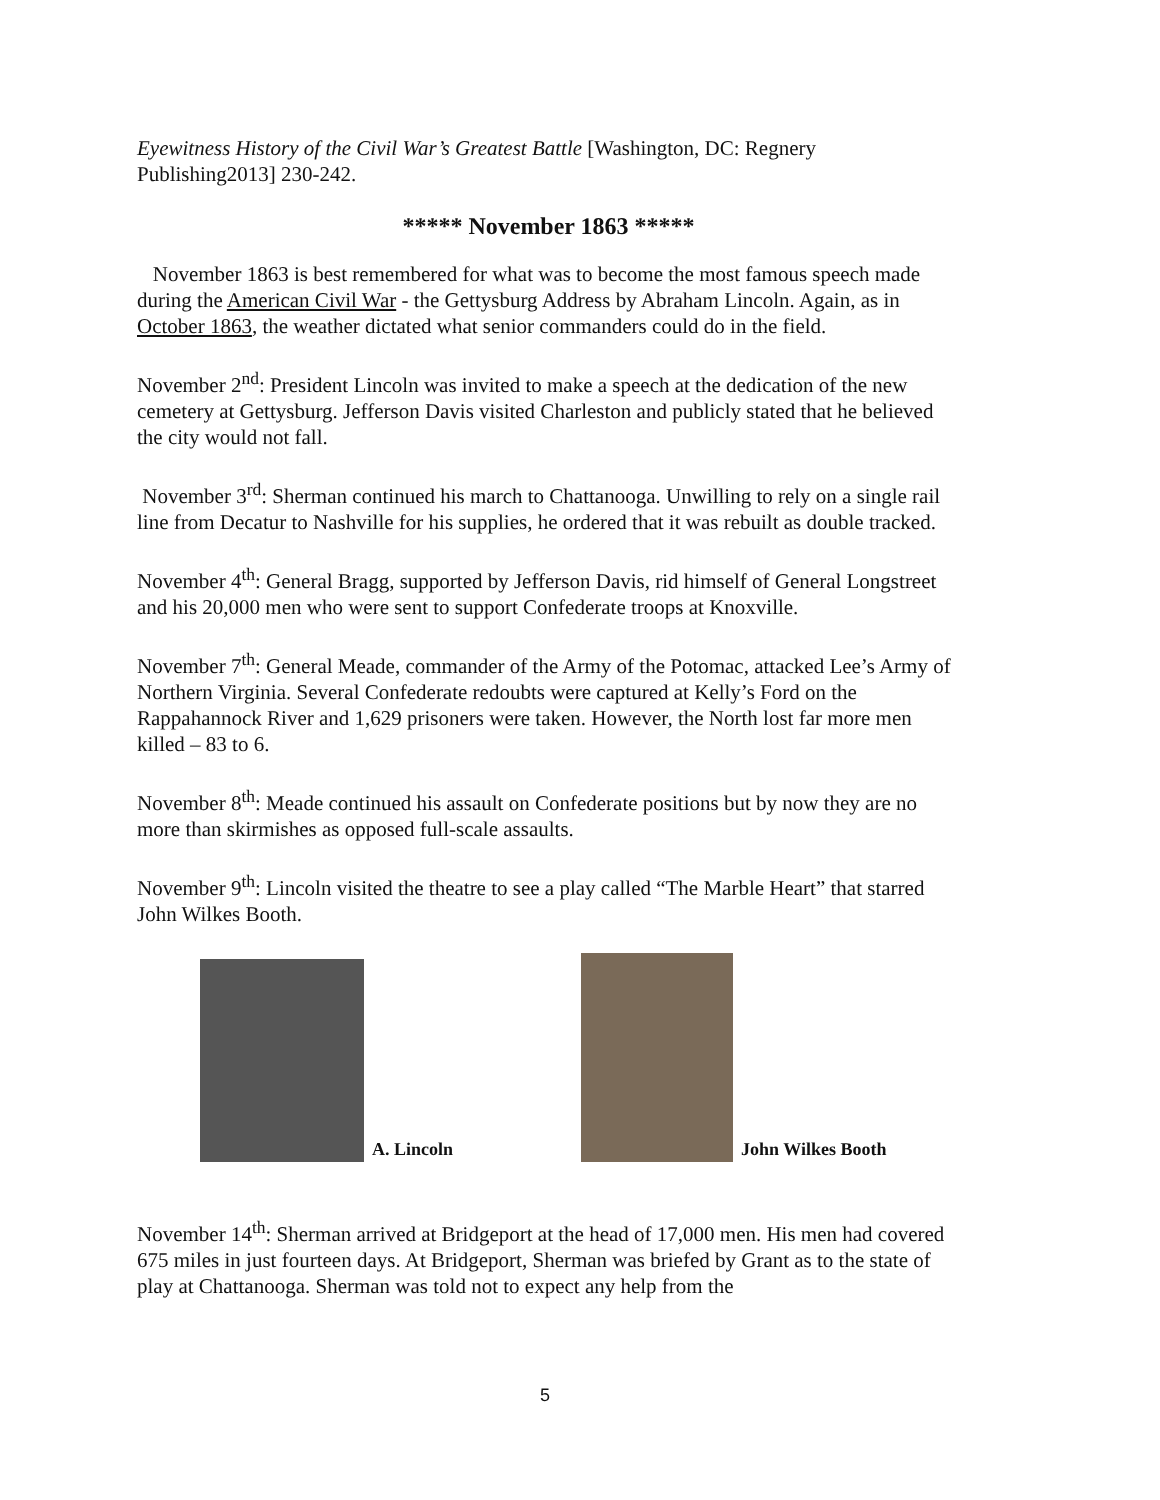Eyewitness History of the Civil War’s Greatest Battle [Washington, DC: Regnery Publishing2013] 230-242.
***** November 1863 *****
November 1863 is best remembered for what was to become the most famous speech made during the American Civil War - the Gettysburg Address by Abraham Lincoln. Again, as in October 1863, the weather dictated what senior commanders could do in the field.
November 2<sup>nd</sup>: President Lincoln was invited to make a speech at the dedication of the new cemetery at Gettysburg. Jefferson Davis visited Charleston and publicly stated that he believed the city would not fall.
November 3<sup>rd</sup>: Sherman continued his march to Chattanooga. Unwilling to rely on a single rail line from Decatur to Nashville for his supplies, he ordered that it was rebuilt as double tracked.
November 4<sup>th</sup>: General Bragg, supported by Jefferson Davis, rid himself of General Longstreet and his 20,000 men who were sent to support Confederate troops at Knoxville.
November 7<sup>th</sup>: General Meade, commander of the Army of the Potomac, attacked Lee’s Army of Northern Virginia. Several Confederate redoubts were captured at Kelly’s Ford on the Rappahannock River and 1,629 prisoners were taken. However, the North lost far more men killed – 83 to 6.
November 8<sup>th</sup>: Meade continued his assault on Confederate positions but by now they are no more than skirmishes as opposed full-scale assaults.
November 9<sup>th</sup>: Lincoln visited the theatre to see a play called “The Marble Heart” that starred John Wilkes Booth.
A. Lincoln
John Wilkes Booth
November 14<sup>th</sup>: Sherman arrived at Bridgeport at the head of 17,000 men. His men had covered 675 miles in just fourteen days. At Bridgeport, Sherman was briefed by Grant as to the state of play at Chattanooga. Sherman was told not to expect any help from the
5